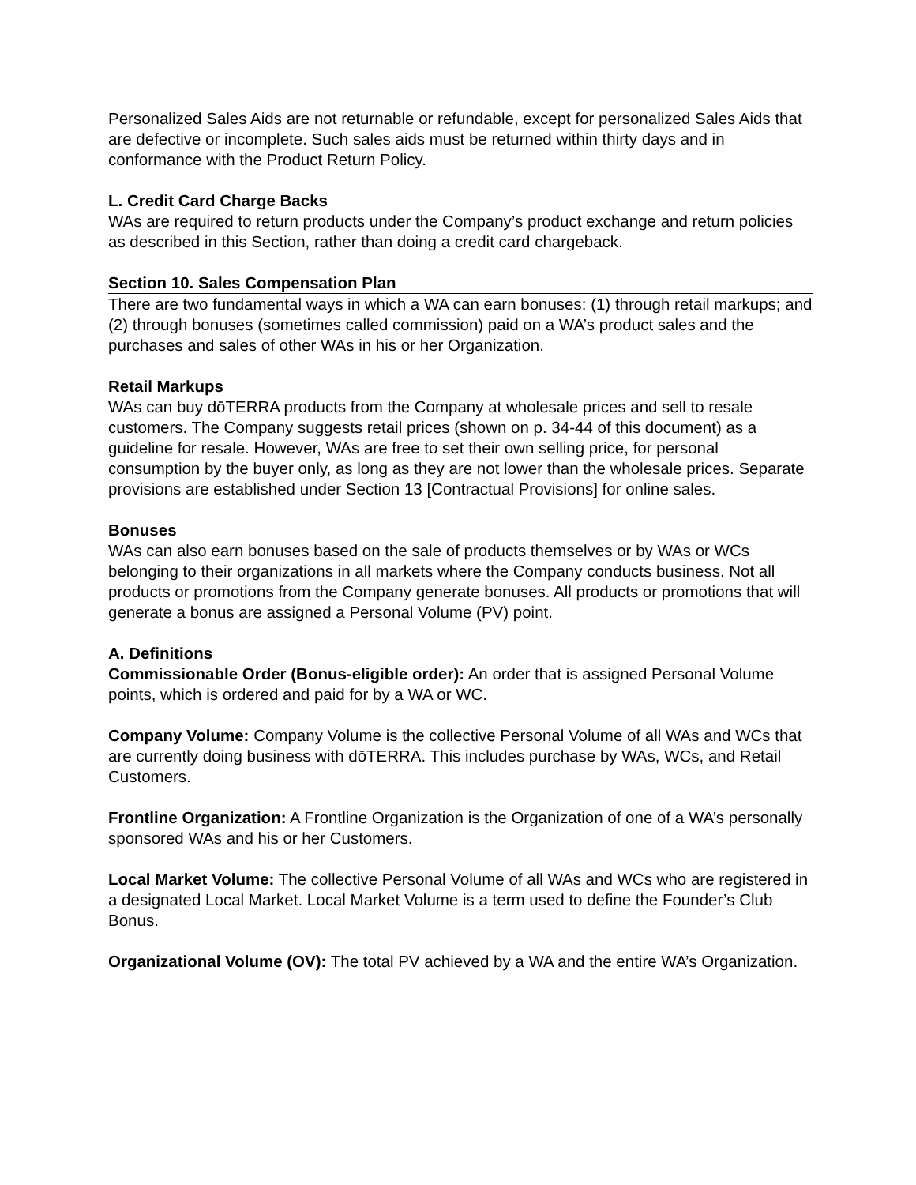Personalized Sales Aids are not returnable or refundable, except for personalized Sales Aids that are defective or incomplete. Such sales aids must be returned within thirty days and in conformance with the Product Return Policy.
L. Credit Card Charge Backs
WAs are required to return products under the Company’s product exchange and return policies as described in this Section, rather than doing a credit card chargeback.
Section 10. Sales Compensation Plan
There are two fundamental ways in which a WA can earn bonuses: (1) through retail markups; and (2) through bonuses (sometimes called commission) paid on a WA’s product sales and the purchases and sales of other WAs in his or her Organization.
Retail Markups
WAs can buy dōTERRA products from the Company at wholesale prices and sell to resale customers. The Company suggests retail prices (shown on p. 34-44 of this document) as a guideline for resale. However, WAs are free to set their own selling price, for personal consumption by the buyer only, as long as they are not lower than the wholesale prices. Separate provisions are established under Section 13 [Contractual Provisions] for online sales.
Bonuses
WAs can also earn bonuses based on the sale of products themselves or by WAs or WCs belonging to their organizations in all markets where the Company conducts business. Not all products or promotions from the Company generate bonuses. All products or promotions that will generate a bonus are assigned a Personal Volume (PV) point.
A. Definitions
Commissionable Order (Bonus-eligible order): An order that is assigned Personal Volume points, which is ordered and paid for by a WA or WC.
Company Volume: Company Volume is the collective Personal Volume of all WAs and WCs that are currently doing business with dōTERRA. This includes purchase by WAs, WCs, and Retail Customers.
Frontline Organization: A Frontline Organization is the Organization of one of a WA’s personally sponsored WAs and his or her Customers.
Local Market Volume: The collective Personal Volume of all WAs and WCs who are registered in a designated Local Market. Local Market Volume is a term used to define the Founder’s Club Bonus.
Organizational Volume (OV): The total PV achieved by a WA and the entire WA’s Organization.